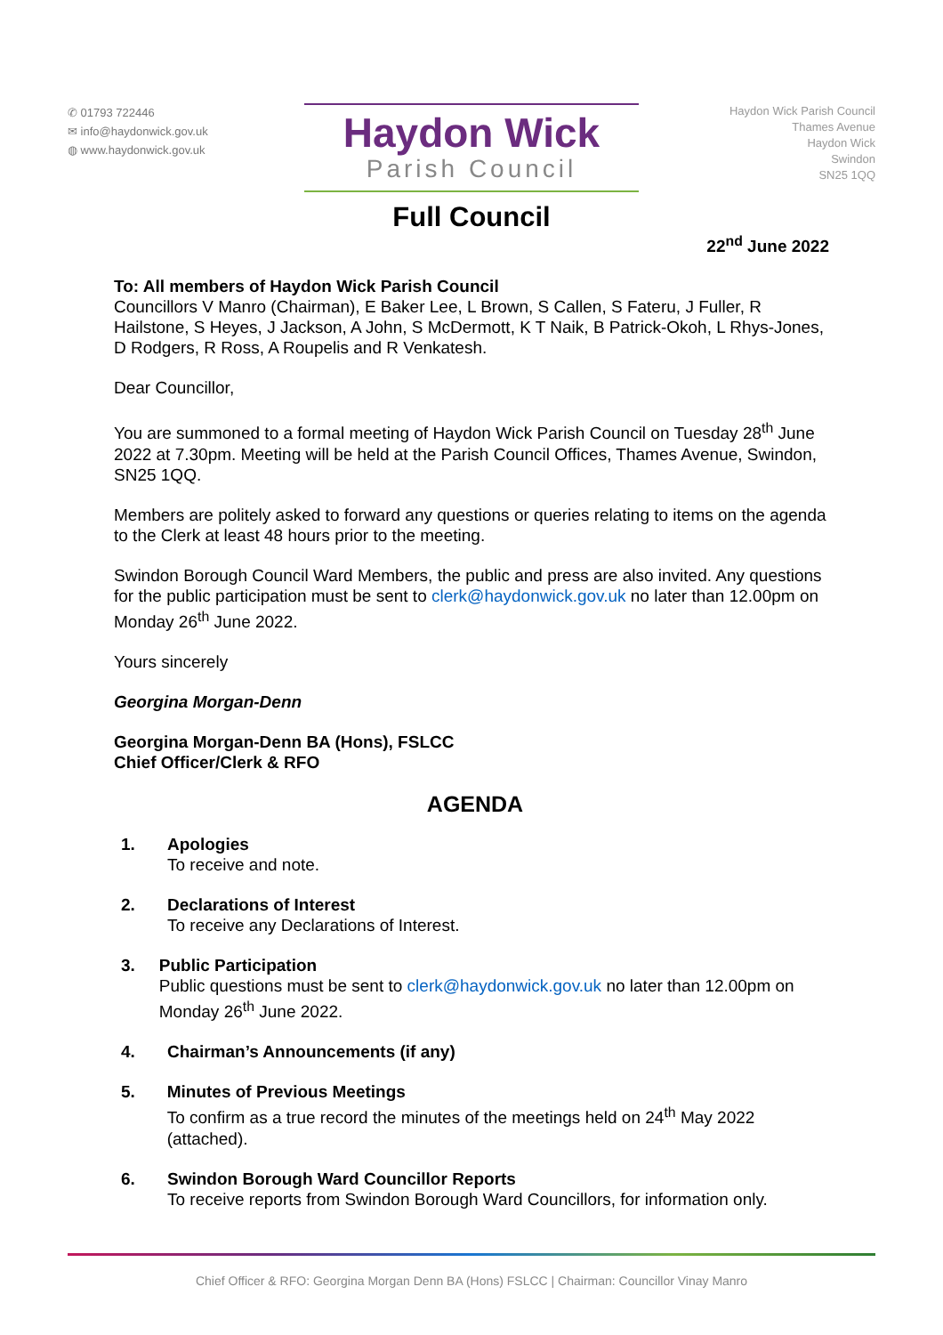✆ 01793 722446
✉ info@haydonwick.gov.uk
◍ www.haydonwick.gov.uk
Haydon Wick
Parish Council
Haydon Wick Parish Council
Thames Avenue
Haydon Wick
Swindon
SN25 1QQ
Full Council
22<sup>nd</sup> June 2022
To: All members of Haydon Wick Parish Council
Councillors V Manro (Chairman), E Baker Lee, L Brown, S Callen, S Fateru, J Fuller, R Hailstone, S Heyes, J Jackson, A John, S McDermott, K T Naik, B Patrick-Okoh, L Rhys-Jones, D Rodgers, R Ross, A Roupelis and R Venkatesh.
Dear Councillor,
You are summoned to a formal meeting of Haydon Wick Parish Council on Tuesday 28<sup>th</sup> June 2022 at 7.30pm. Meeting will be held at the Parish Council Offices, Thames Avenue, Swindon, SN25 1QQ.
Members are politely asked to forward any questions or queries relating to items on the agenda to the Clerk at least 48 hours prior to the meeting.
Swindon Borough Council Ward Members, the public and press are also invited. Any questions for the public participation must be sent to clerk@haydonwick.gov.uk no later than 12.00pm on Monday 26<sup>th</sup> June 2022.
Yours sincerely
Georgina Morgan-Denn
Georgina Morgan-Denn BA (Hons), FSLCC
Chief Officer/Clerk & RFO
AGENDA
1. Apologies
To receive and note.
2. Declarations of Interest
To receive any Declarations of Interest.
3. Public Participation
Public questions must be sent to clerk@haydonwick.gov.uk no later than 12.00pm on Monday 26<sup>th</sup> June 2022.
4. Chairman’s Announcements (if any)
5. Minutes of Previous Meetings
To confirm as a true record the minutes of the meetings held on 24<sup>th</sup> May 2022 (attached).
6. Swindon Borough Ward Councillor Reports
To receive reports from Swindon Borough Ward Councillors, for information only.
Chief Officer & RFO: Georgina Morgan Denn BA (Hons) FSLCC | Chairman: Councillor Vinay Manro